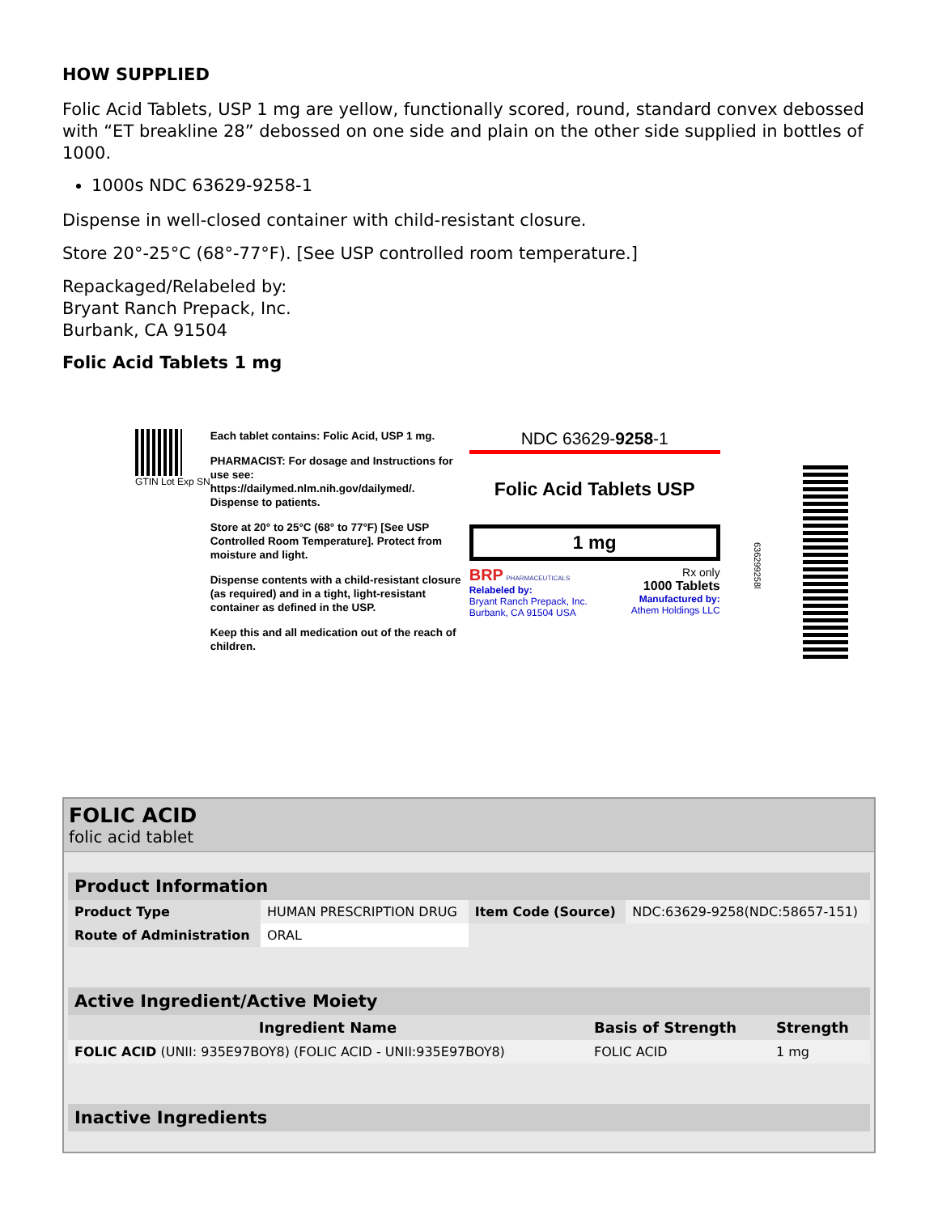HOW SUPPLIED
Folic Acid Tablets, USP 1 mg are yellow, functionally scored, round, standard convex debossed with “ET breakline 28” debossed on one side and plain on the other side supplied in bottles of 1000.
1000s NDC 63629-9258-1
Dispense in well-closed container with child-resistant closure.
Store 20°-25°C (68°-77°F). [See USP controlled room temperature.]
Repackaged/Relabeled by:
Bryant Ranch Prepack, Inc.
Burbank, CA 91504
Folic Acid Tablets 1 mg
GTIN Lot Exp SN
Each tablet contains: Folic Acid, USP 1 mg.
PHARMACIST: For dosage and Instructions for use see: https://dailymed.nlm.nih.gov/dailymed/. Dispense to patients.
Store at 20° to 25°C (68° to 77°F) [See USP Controlled Room Temperature]. Protect from moisture and light.
Dispense contents with a child-resistant closure (as required) and in a tight, light-resistant container as defined in the USP.
Keep this and all medication out of the reach of children.
NDC 63629-9258-1
Folic Acid Tablets USP
1 mg
BRP PHARMACEUTICALS
Relabeled by:
Bryant Ranch Prepack, Inc.
Burbank, CA 91504 USA
Rx only
1000 Tablets
Manufactured by:
Athem Holdings LLC
636299258l
FOLIC ACID
folic acid tablet
| Product Information | | | |
| --- | --- | --- | --- |
| Product Type | HUMAN PRESCRIPTION DRUG | Item Code (Source) | NDC:63629-9258(NDC:58657-151) |
| Route of Administration | ORAL | | |
| Active Ingredient/Active Moiety | | |
| --- | --- | --- |
| Ingredient Name | Basis of Strength | Strength |
| FOLIC ACID (UNII: 935E97BOY8) (FOLIC ACID - UNII:935E97BOY8) | FOLIC ACID | 1 mg |
| Inactive Ingredients |
| --- |